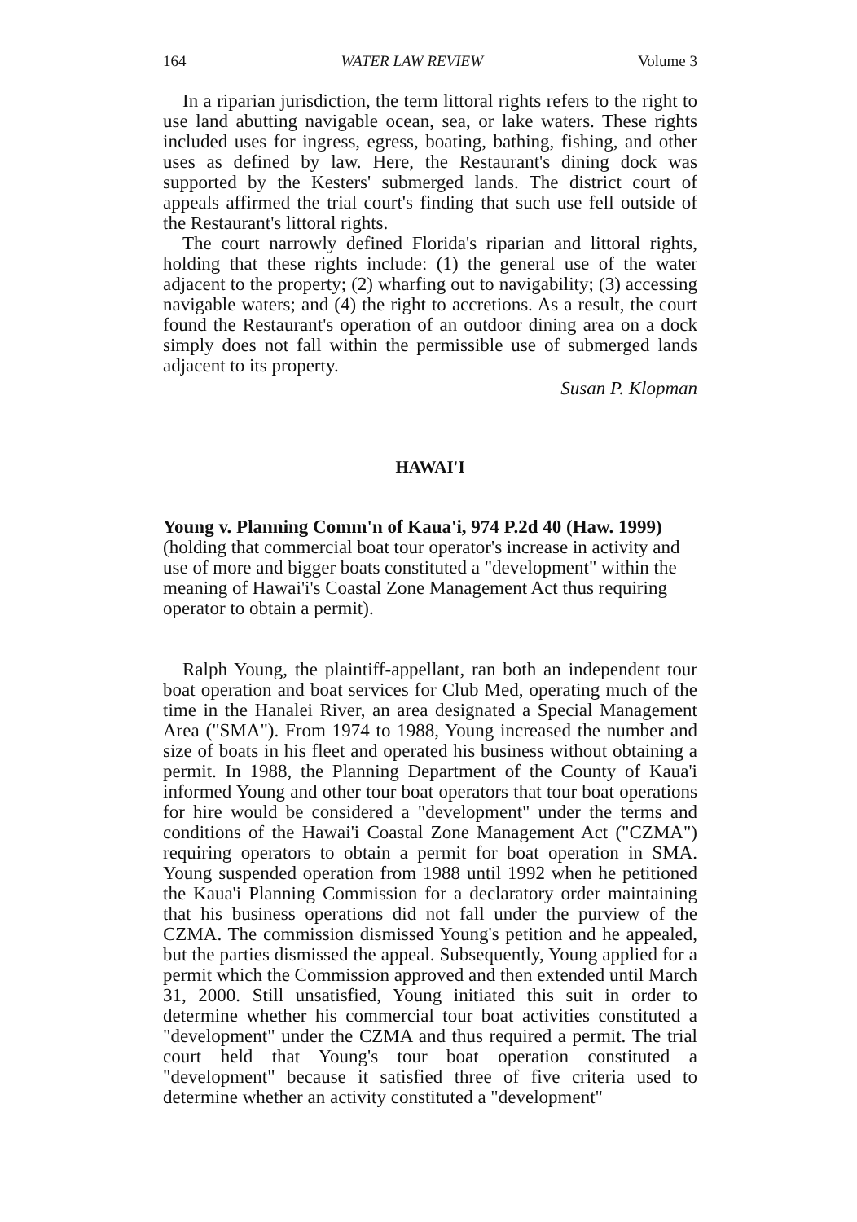164 WATER LAW REVIEW Volume 3
In a riparian jurisdiction, the term littoral rights refers to the right to use land abutting navigable ocean, sea, or lake waters. These rights included uses for ingress, egress, boating, bathing, fishing, and other uses as defined by law. Here, the Restaurant's dining dock was supported by the Kesters' submerged lands. The district court of appeals affirmed the trial court's finding that such use fell outside of the Restaurant's littoral rights.
The court narrowly defined Florida's riparian and littoral rights, holding that these rights include: (1) the general use of the water adjacent to the property; (2) wharfing out to navigability; (3) accessing navigable waters; and (4) the right to accretions. As a result, the court found the Restaurant's operation of an outdoor dining area on a dock simply does not fall within the permissible use of submerged lands adjacent to its property.
Susan P. Klopman
HAWAI'I
Young v. Planning Comm'n of Kaua'i, 974 P.2d 40 (Haw. 1999)
(holding that commercial boat tour operator's increase in activity and use of more and bigger boats constituted a "development" within the meaning of Hawai'i's Coastal Zone Management Act thus requiring operator to obtain a permit).
Ralph Young, the plaintiff-appellant, ran both an independent tour boat operation and boat services for Club Med, operating much of the time in the Hanalei River, an area designated a Special Management Area ("SMA"). From 1974 to 1988, Young increased the number and size of boats in his fleet and operated his business without obtaining a permit. In 1988, the Planning Department of the County of Kaua'i informed Young and other tour boat operators that tour boat operations for hire would be considered a "development" under the terms and conditions of the Hawai'i Coastal Zone Management Act ("CZMA") requiring operators to obtain a permit for boat operation in SMA. Young suspended operation from 1988 until 1992 when he petitioned the Kaua'i Planning Commission for a declaratory order maintaining that his business operations did not fall under the purview of the CZMA. The commission dismissed Young's petition and he appealed, but the parties dismissed the appeal. Subsequently, Young applied for a permit which the Commission approved and then extended until March 31, 2000. Still unsatisfied, Young initiated this suit in order to determine whether his commercial tour boat activities constituted a "development" under the CZMA and thus required a permit. The trial court held that Young's tour boat operation constituted a "development" because it satisfied three of five criteria used to determine whether an activity constituted a "development"